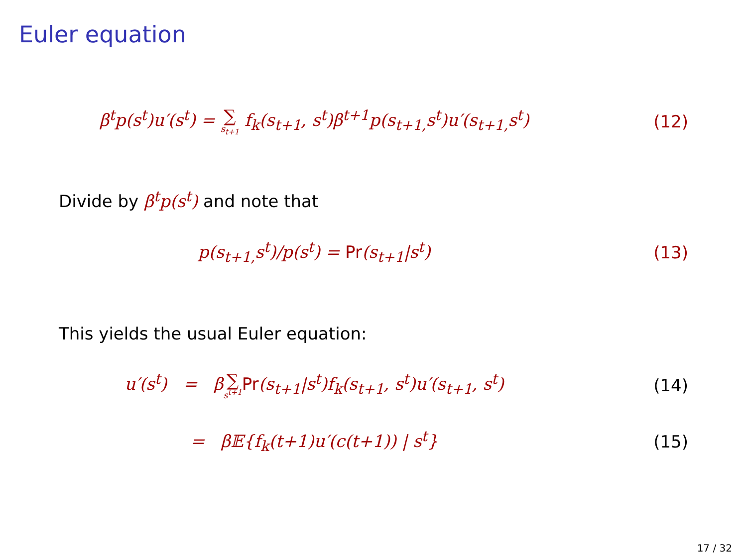Euler equation
β<sup>t</sup>p(s<sup>t</sup>)u′(s<sup>t</sup>) = ∑ s<sub>t+1</sub> f<sub>k</sub>(s<sub>t+1</sub>, s<sup>t</sup>)β<sup>t+1</sup>p(s<sub>t+1,</sub>s<sup>t</sup>)u′(s<sub>t+1,</sub>s<sup>t</sup>)
(12)
Divide by β<sup>t</sup>p(s<sup>t</sup>) and note that
p(s<sub>t+1,</sub>s<sup>t</sup>)/p(s<sup>t</sup>) = Pr(s<sub>t+1</sub>|s<sup>t</sup>) (13)
This yields the usual Euler equation:
u′(s<sup>t</sup>) = β∑ s<sup>t+1</sup> Pr(s<sub>t+1</sub>|s<sup>t</sup>)f<sub>k</sub>(s<sub>t+1</sub>, s<sup>t</sup>)u′(s<sub>t+1</sub>, s<sup>t</sup>)
(14)
= β𝔼{f<sub>k</sub>(t+1)u′(c(t+1)) | s<sup>t</sup>} (15)
17 / 32